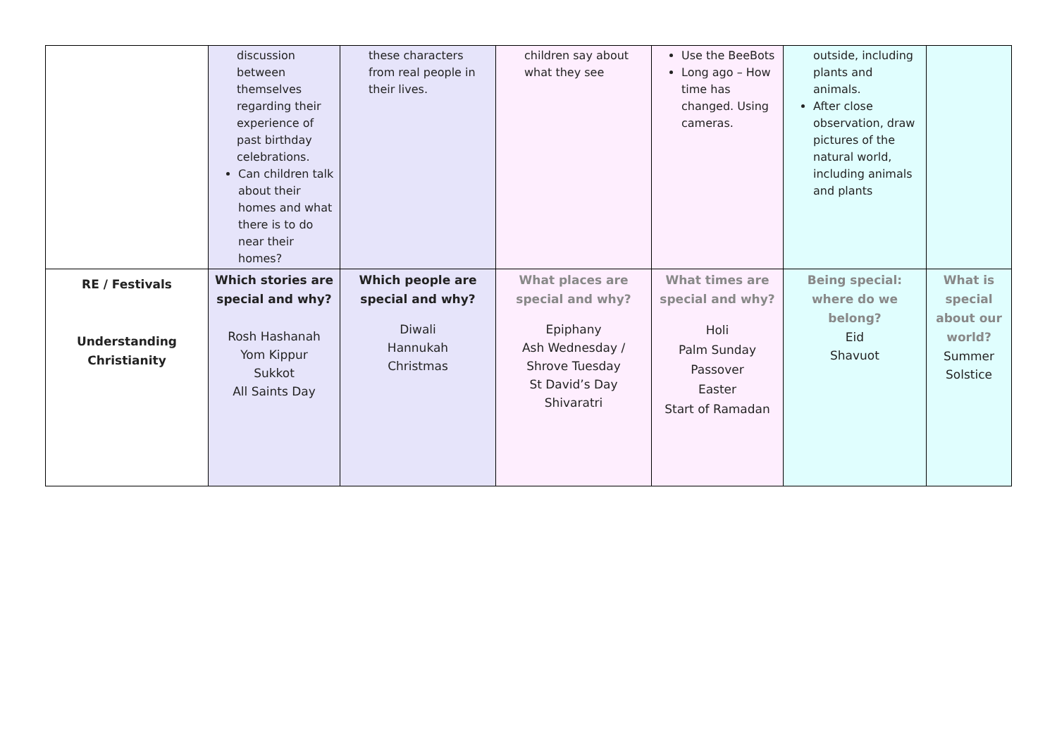| | discussion between themselves regarding their experience of past birthday celebrations. Can children talk about their homes and what there is to do near their homes? | these characters from real people in their lives. | children say about what they see | Use the BeeBots Long ago – How time has changed. Using cameras. | outside, including plants and animals. After close observation, draw pictures of the natural world, including animals and plants | |
| RE / Festivals Understanding Christianity | Which stories are special and why? Rosh Hashanah Yom Kippur Sukkot All Saints Day | Which people are special and why? Diwali Hannukah Christmas | What places are special and why? Epiphany Ash Wednesday / Shrove Tuesday St David’s Day Shivaratri | What times are special and why? Holi Palm Sunday Passover Easter Start of Ramadan | Being special: where do we belong? Eid Shavuot | What is special about our world? Summer Solstice |